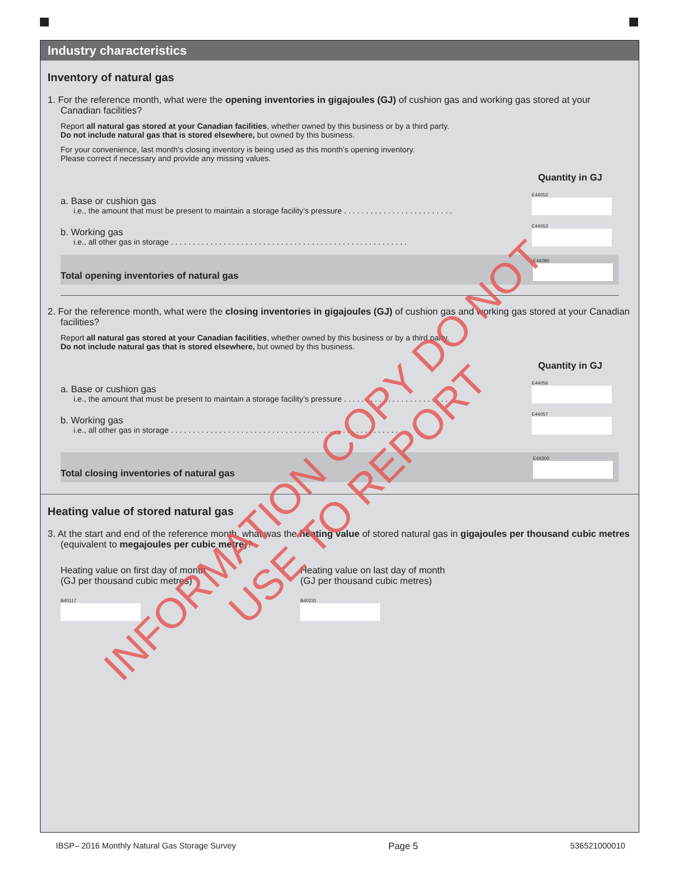Industry characteristics
Inventory of natural gas
1. For the reference month, what were the opening inventories in gigajoules (GJ) of cushion gas and working gas stored at your Canadian facilities?
Report all natural gas stored at your Canadian facilities, whether owned by this business or by a third party.
Do not include natural gas that is stored elsewhere, but owned by this business.
For your convenience, last month's closing inventory is being used as this month's opening inventory.
Please correct if necessary and provide any missing values.
Quantity in GJ
a. Base or cushion gas
i.e., the amount that must be present to maintain a storage facility’s pressure . . . . . . . . . . . . . . . . . . . . . . . . .
E44052
b. Working gas
i.e., all other gas in storage . . . . . . . . . . . . . . . . . . . . . . . . . . . . . . . . . . . . . . . . . . . . . . . . . . . . . .
E44053
Total opening inventories of natural gas
E44280
2. For the reference month, what were the closing inventories in gigajoules (GJ) of cushion gas and working gas stored at your Canadian facilities?
Report all natural gas stored at your Canadian facilities, whether owned by this business or by a third party.
Do not include natural gas that is stored elsewhere, but owned by this business.
Quantity in GJ
a. Base or cushion gas
i.e., the amount that must be present to maintain a storage facility’s pressure . . . . . . . . . . . . . . . . . . . . . . . . .
E44056
b. Working gas
i.e., all other gas in storage . . . . . . . . . . . . . . . . . . . . . . . . . . . . . . . . . . . . . . . . . . . . . . . . . . . . . .
E44057
Total closing inventories of natural gas
E44300
Heating value of stored natural gas
3. At the start and end of the reference month, what was the heating value of stored natural gas in gigajoules per thousand cubic metres (equivalent to megajoules per cubic metre)?
Heating value on first day of month
(GJ per thousand cubic metres)
B40117
Heating value on last day of month
(GJ per thousand cubic metres)
B40231
IBSP– 2016 Monthly Natural Gas Storage Survey Page 5 536521000010
INFORMATION COPY DO NOT USE TO REPORT